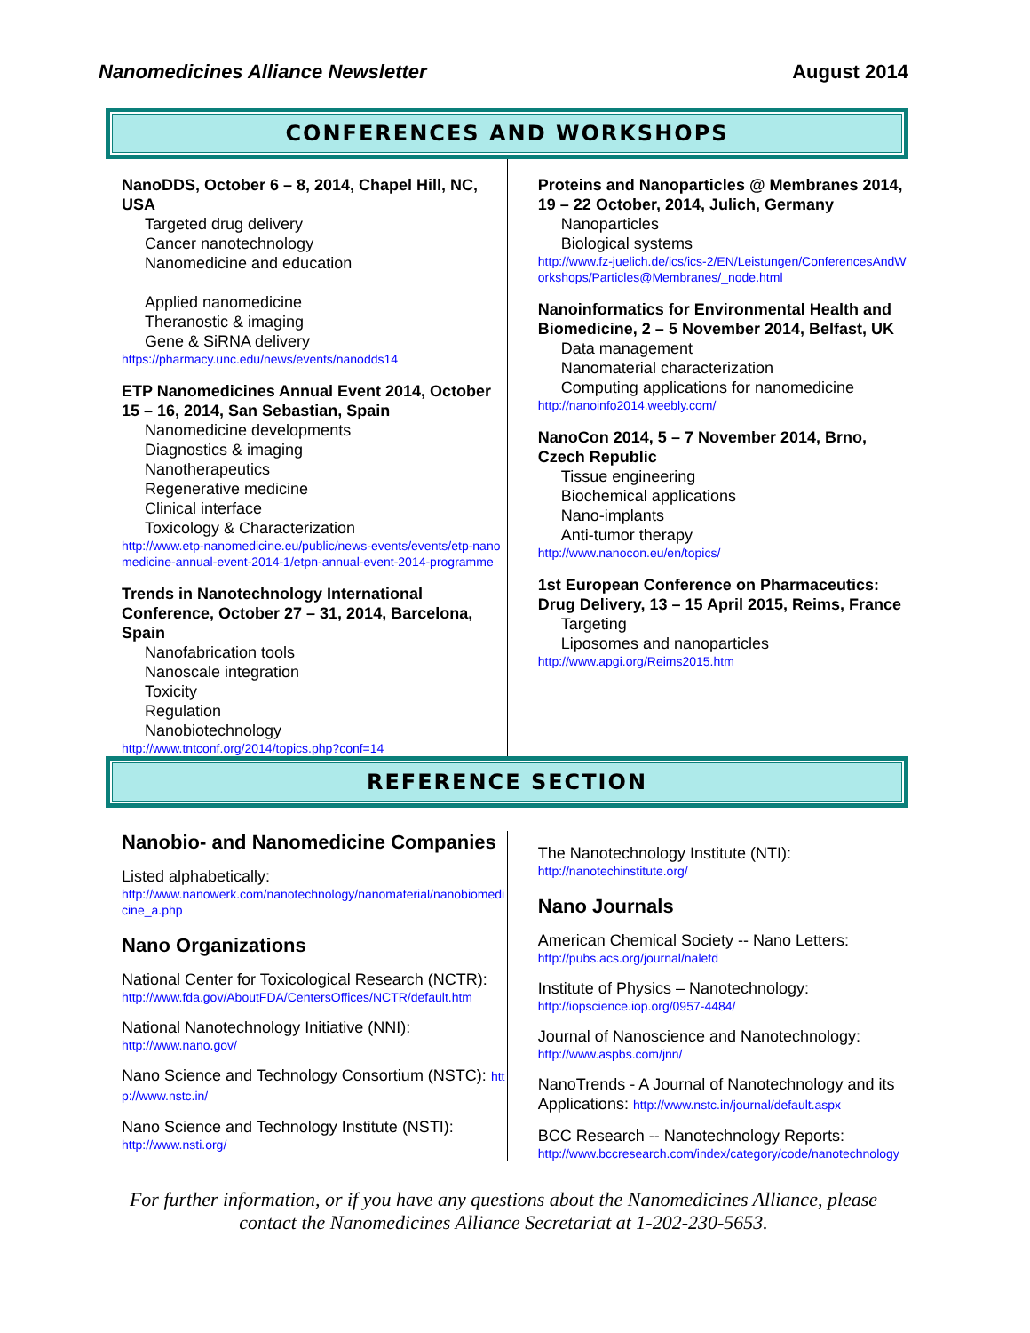Nanomedicines Alliance Newsletter August 2014
CONFERENCES AND WORKSHOPS
NanoDDS, October 6 – 8, 2014, Chapel Hill, NC, USA
Targeted drug delivery
Cancer nanotechnology
Nanomedicine and education
Applied nanomedicine
Theranostic & imaging
Gene & SiRNA delivery
https://pharmacy.unc.edu/news/events/nanodds14
ETP Nanomedicines Annual Event 2014, October 15 – 16, 2014, San Sebastian, Spain
Nanomedicine developments
Diagnostics & imaging
Nanotherapeutics
Regenerative medicine
Clinical interface
Toxicology & Characterization
http://www.etp-nanomedicine.eu/public/news-events/events/etp-nanomedicine-annual-event-2014-1/etpn-annual-event-2014-programme
Trends in Nanotechnology International Conference, October 27 – 31, 2014, Barcelona, Spain
Nanofabrication tools
Nanoscale integration
Toxicity
Regulation
Nanobiotechnology
http://www.tntconf.org/2014/topics.php?conf=14
Proteins and Nanoparticles @ Membranes 2014, 19 – 22 October, 2014, Julich, Germany
Nanoparticles
Biological systems
http://www.fz-juelich.de/ics/ics-2/EN/Leistungen/ConferencesAndWorkshops/Particles@Membranes/_node.html
Nanoinformatics for Environmental Health and Biomedicine, 2 – 5 November 2014, Belfast, UK
Data management
Nanomaterial characterization
Computing applications for nanomedicine
http://nanoinfo2014.weebly.com/
NanoCon 2014, 5 – 7 November 2014, Brno, Czech Republic
Tissue engineering
Biochemical applications
Nano-implants
Anti-tumor therapy
http://www.nanocon.eu/en/topics/
1st European Conference on Pharmaceutics: Drug Delivery, 13 – 15 April 2015, Reims, France
Targeting
Liposomes and nanoparticles
http://www.apgi.org/Reims2015.htm
REFERENCE SECTION
Nanobio- and Nanomedicine Companies
Listed alphabetically:
http://www.nanowerk.com/nanotechnology/nanomaterial/nanobiomedicine_a.php
Nano Organizations
National Center for Toxicological Research (NCTR):
http://www.fda.gov/AboutFDA/CentersOffices/NCTR/default.htm
National Nanotechnology Initiative (NNI):
http://www.nano.gov/
Nano Science and Technology Consortium (NSTC): http://www.nstc.in/
Nano Science and Technology Institute (NSTI):
http://www.nsti.org/
The Nanotechnology Institute (NTI):
http://nanotechinstitute.org/
Nano Journals
American Chemical Society -- Nano Letters:
http://pubs.acs.org/journal/nalefd
Institute of Physics – Nanotechnology:
http://iopscience.iop.org/0957-4484/
Journal of Nanoscience and Nanotechnology:
http://www.aspbs.com/jnn/
NanoTrends - A Journal of Nanotechnology and its Applications: http://www.nstc.in/journal/default.aspx
BCC Research -- Nanotechnology Reports:
http://www.bccresearch.com/index/category/code/nanotechnology
For further information, or if you have any questions about the Nanomedicines Alliance, please contact the Nanomedicines Alliance Secretariat at 1-202-230-5653.